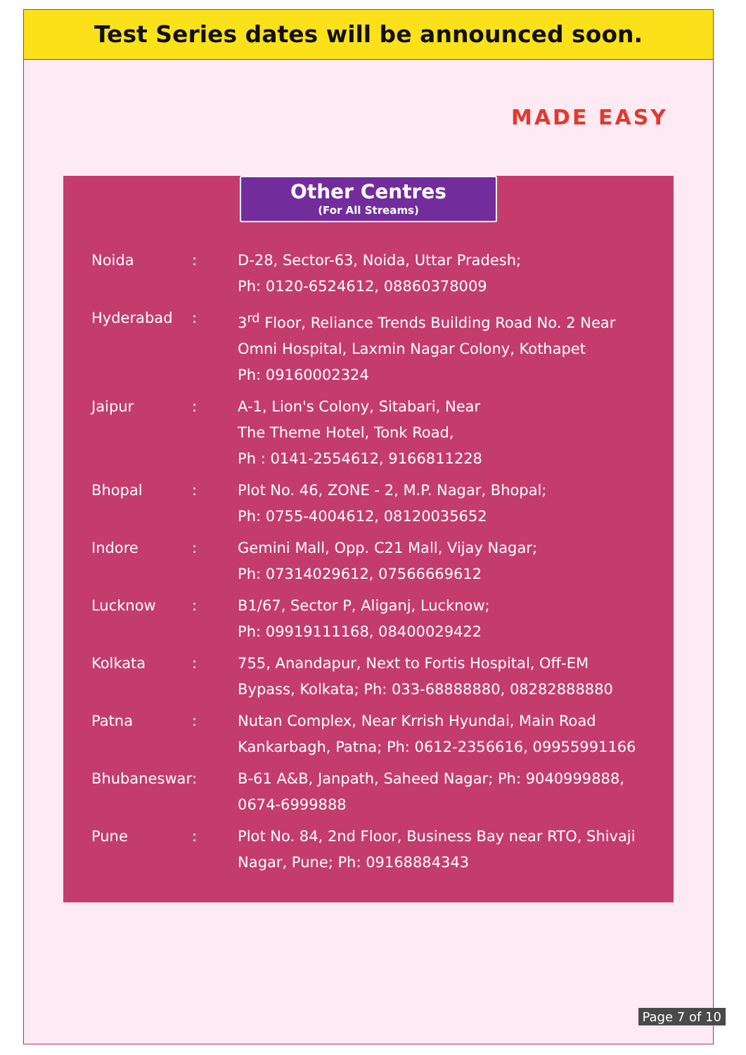Test Series dates will be announced soon.
MADE EASY
Other Centres
(For All Streams)
| Noida | : | D-28, Sector-63, Noida, Uttar Pradesh; Ph: 0120-6524612, 08860378009 |
| Hyderabad | : | 3<sup>rd</sup> Floor, Reliance Trends Building Road No. 2 Near Omni Hospital, Laxmin Nagar Colony, Kothapet Ph: 09160002324 |
| Jaipur | : | A-1, Lion's Colony, Sitabari, Near The Theme Hotel, Tonk Road, Ph : 0141-2554612, 9166811228 |
| Bhopal | : | Plot No. 46, ZONE - 2, M.P. Nagar, Bhopal; Ph: 0755-4004612, 08120035652 |
| Indore | : | Gemini Mall, Opp. C21 Mall, Vijay Nagar; Ph: 07314029612, 07566669612 |
| Lucknow | : | B1/67, Sector P, Aliganj, Lucknow; Ph: 09919111168, 08400029422 |
| Kolkata | : | 755, Anandapur, Next to Fortis Hospital, Off-EM Bypass, Kolkata; Ph: 033-68888880, 08282888880 |
| Patna | : | Nutan Complex, Near Krrish Hyundai, Main Road Kankarbagh, Patna; Ph: 0612-2356616, 09955991166 |
| Bhubaneswar | : | B-61 A&B, Janpath, Saheed Nagar; Ph: 9040999888, 0674-6999888 |
| Pune | : | Plot No. 84, 2nd Floor, Business Bay near RTO, Shivaji Nagar, Pune; Ph: 09168884343 |
Page 7 of 10